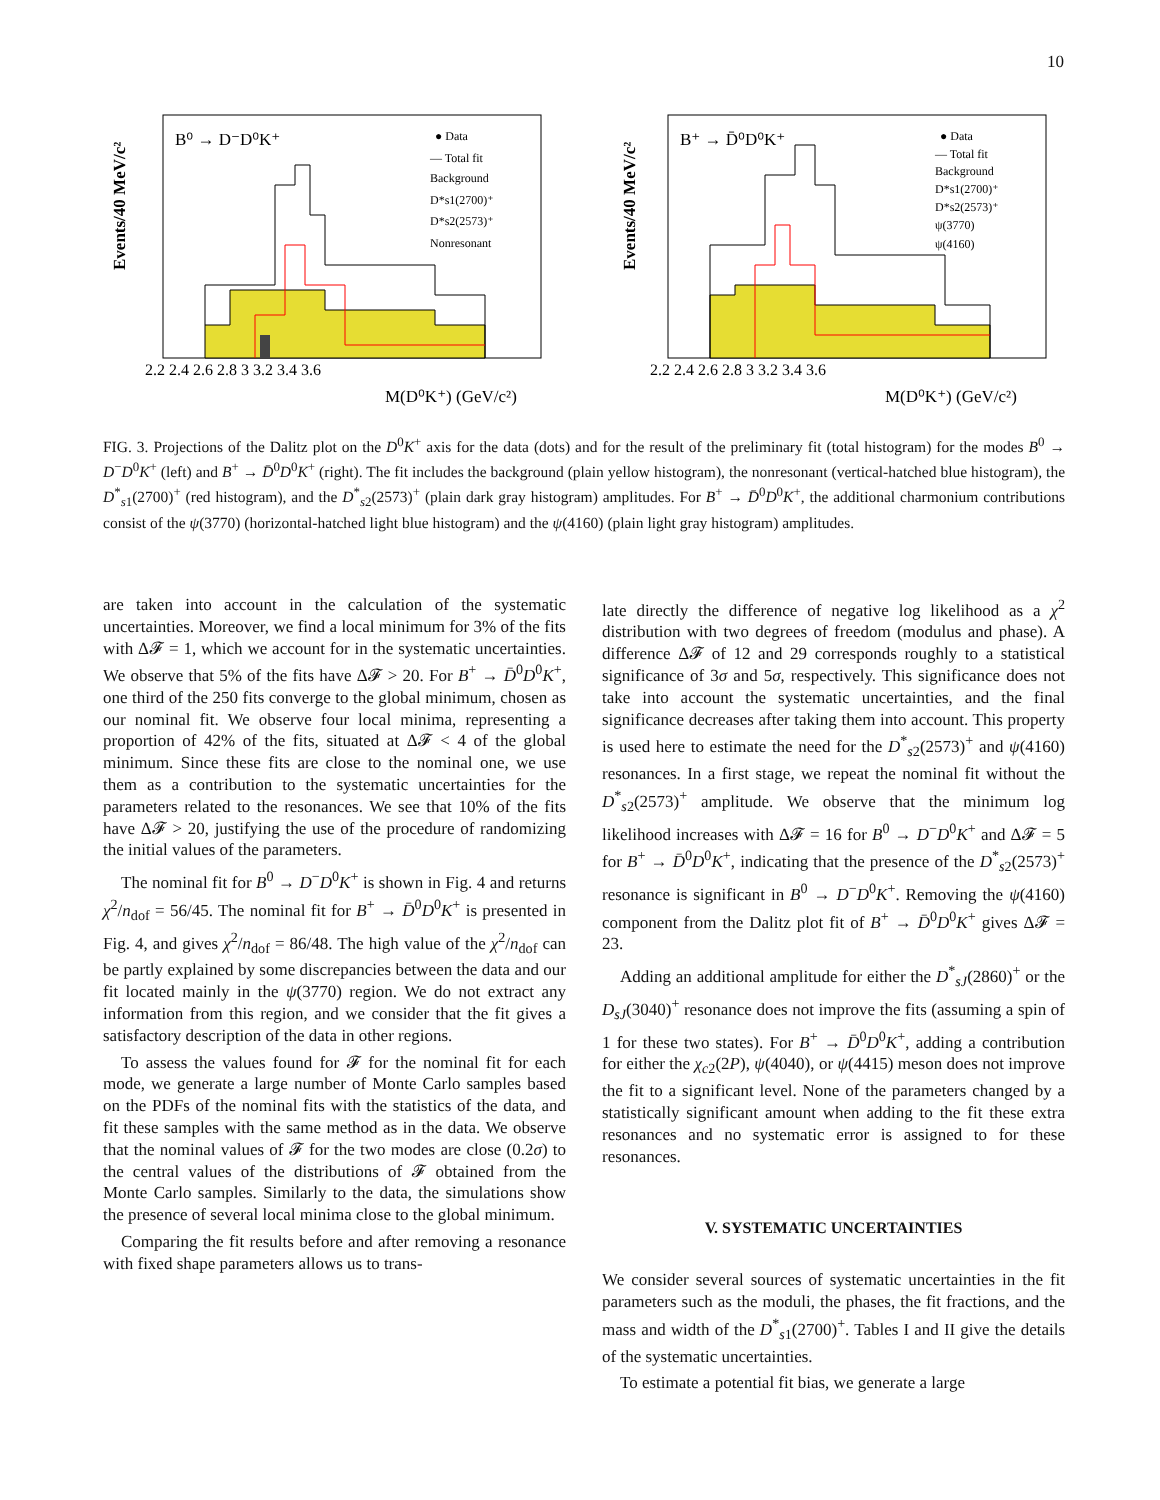10
Events/40 MeV/c²
B⁰ → D⁻D⁰K⁺
● Data
— Total fit
Background
D*s1(2700)⁺
D*s2(2573)⁺
Nonresonant
2.2 2.4 2.6 2.8 3 3.2 3.4 3.6
M(D⁰K⁺) (GeV/c²)
Events/40 MeV/c²
B⁺ → D̄⁰D⁰K⁺
● Data
— Total fit
Background
D*s1(2700)⁺
D*s2(2573)⁺
ψ(3770)
ψ(4160)
2.2 2.4 2.6 2.8 3 3.2 3.4 3.6
M(D⁰K⁺) (GeV/c²)
FIG. 3. Projections of the Dalitz plot on the D<sup>0</sup>K<sup>+</sup> axis for the data (dots) and for the result of the preliminary fit (total histogram) for the modes B<sup>0</sup> → D<sup>−</sup>D<sup>0</sup>K<sup>+</sup> (left) and B<sup>+</sup> → D̄<sup>0</sup>D<sup>0</sup>K<sup>+</sup> (right). The fit includes the background (plain yellow histogram), the nonresonant (vertical-hatched blue histogram), the D<sup>*</sup><sub>s1</sub>(2700)<sup>+</sup> (red histogram), and the D<sup>*</sup><sub>s2</sub>(2573)<sup>+</sup> (plain dark gray histogram) amplitudes. For B<sup>+</sup> → D̄<sup>0</sup>D<sup>0</sup>K<sup>+</sup>, the additional charmonium contributions consist of the ψ(3770) (horizontal-hatched light blue histogram) and the ψ(4160) (plain light gray histogram) amplitudes.
are taken into account in the calculation of the systematic uncertainties. Moreover, we find a local minimum for 3% of the fits with Δ𝓕 = 1, which we account for in the systematic uncertainties. We observe that 5% of the fits have Δ𝓕 > 20. For B<sup>+</sup> → D̄<sup>0</sup>D<sup>0</sup>K<sup>+</sup>, one third of the 250 fits converge to the global minimum, chosen as our nominal fit. We observe four local minima, representing a proportion of 42% of the fits, situated at Δ𝓕 < 4 of the global minimum. Since these fits are close to the nominal one, we use them as a contribution to the systematic uncertainties for the parameters related to the resonances. We see that 10% of the fits have Δ𝓕 > 20, justifying the use of the procedure of randomizing the initial values of the parameters.
The nominal fit for B<sup>0</sup> → D<sup>−</sup>D<sup>0</sup>K<sup>+</sup> is shown in Fig. 4 and returns χ<sup>2</sup>/n<sub>dof</sub> = 56/45. The nominal fit for B<sup>+</sup> → D̄<sup>0</sup>D<sup>0</sup>K<sup>+</sup> is presented in Fig. 4, and gives χ<sup>2</sup>/n<sub>dof</sub> = 86/48. The high value of the χ<sup>2</sup>/n<sub>dof</sub> can be partly explained by some discrepancies between the data and our fit located mainly in the ψ(3770) region. We do not extract any information from this region, and we consider that the fit gives a satisfactory description of the data in other regions.
To assess the values found for 𝓕 for the nominal fit for each mode, we generate a large number of Monte Carlo samples based on the PDFs of the nominal fits with the statistics of the data, and fit these samples with the same method as in the data. We observe that the nominal values of 𝓕 for the two modes are close (0.2σ) to the central values of the distributions of 𝓕 obtained from the Monte Carlo samples. Similarly to the data, the simulations show the presence of several local minima close to the global minimum.
Comparing the fit results before and after removing a resonance with fixed shape parameters allows us to trans-
late directly the difference of negative log likelihood as a χ<sup>2</sup> distribution with two degrees of freedom (modulus and phase). A difference Δ𝓕 of 12 and 29 corresponds roughly to a statistical significance of 3σ and 5σ, respectively. This significance does not take into account the systematic uncertainties, and the final significance decreases after taking them into account. This property is used here to estimate the need for the D<sup>*</sup><sub>s2</sub>(2573)<sup>+</sup> and ψ(4160) resonances. In a first stage, we repeat the nominal fit without the D<sup>*</sup><sub>s2</sub>(2573)<sup>+</sup> amplitude. We observe that the minimum log likelihood increases with Δ𝓕 = 16 for B<sup>0</sup> → D<sup>−</sup>D<sup>0</sup>K<sup>+</sup> and Δ𝓕 = 5 for B<sup>+</sup> → D̄<sup>0</sup>D<sup>0</sup>K<sup>+</sup>, indicating that the presence of the D<sup>*</sup><sub>s2</sub>(2573)<sup>+</sup> resonance is significant in B<sup>0</sup> → D<sup>−</sup>D<sup>0</sup>K<sup>+</sup>. Removing the ψ(4160) component from the Dalitz plot fit of B<sup>+</sup> → D̄<sup>0</sup>D<sup>0</sup>K<sup>+</sup> gives Δ𝓕 = 23.
Adding an additional amplitude for either the D<sup>*</sup><sub>sJ</sub>(2860)<sup>+</sup> or the D<sub>sJ</sub>(3040)<sup>+</sup> resonance does not improve the fits (assuming a spin of 1 for these two states). For B<sup>+</sup> → D̄<sup>0</sup>D<sup>0</sup>K<sup>+</sup>, adding a contribution for either the χ<sub>c2</sub>(2P), ψ(4040), or ψ(4415) meson does not improve the fit to a significant level. None of the parameters changed by a statistically significant amount when adding to the fit these extra resonances and no systematic error is assigned to for these resonances.
V. SYSTEMATIC UNCERTAINTIES
We consider several sources of systematic uncertainties in the fit parameters such as the moduli, the phases, the fit fractions, and the mass and width of the D<sup>*</sup><sub>s1</sub>(2700)<sup>+</sup>. Tables I and II give the details of the systematic uncertainties.
To estimate a potential fit bias, we generate a large